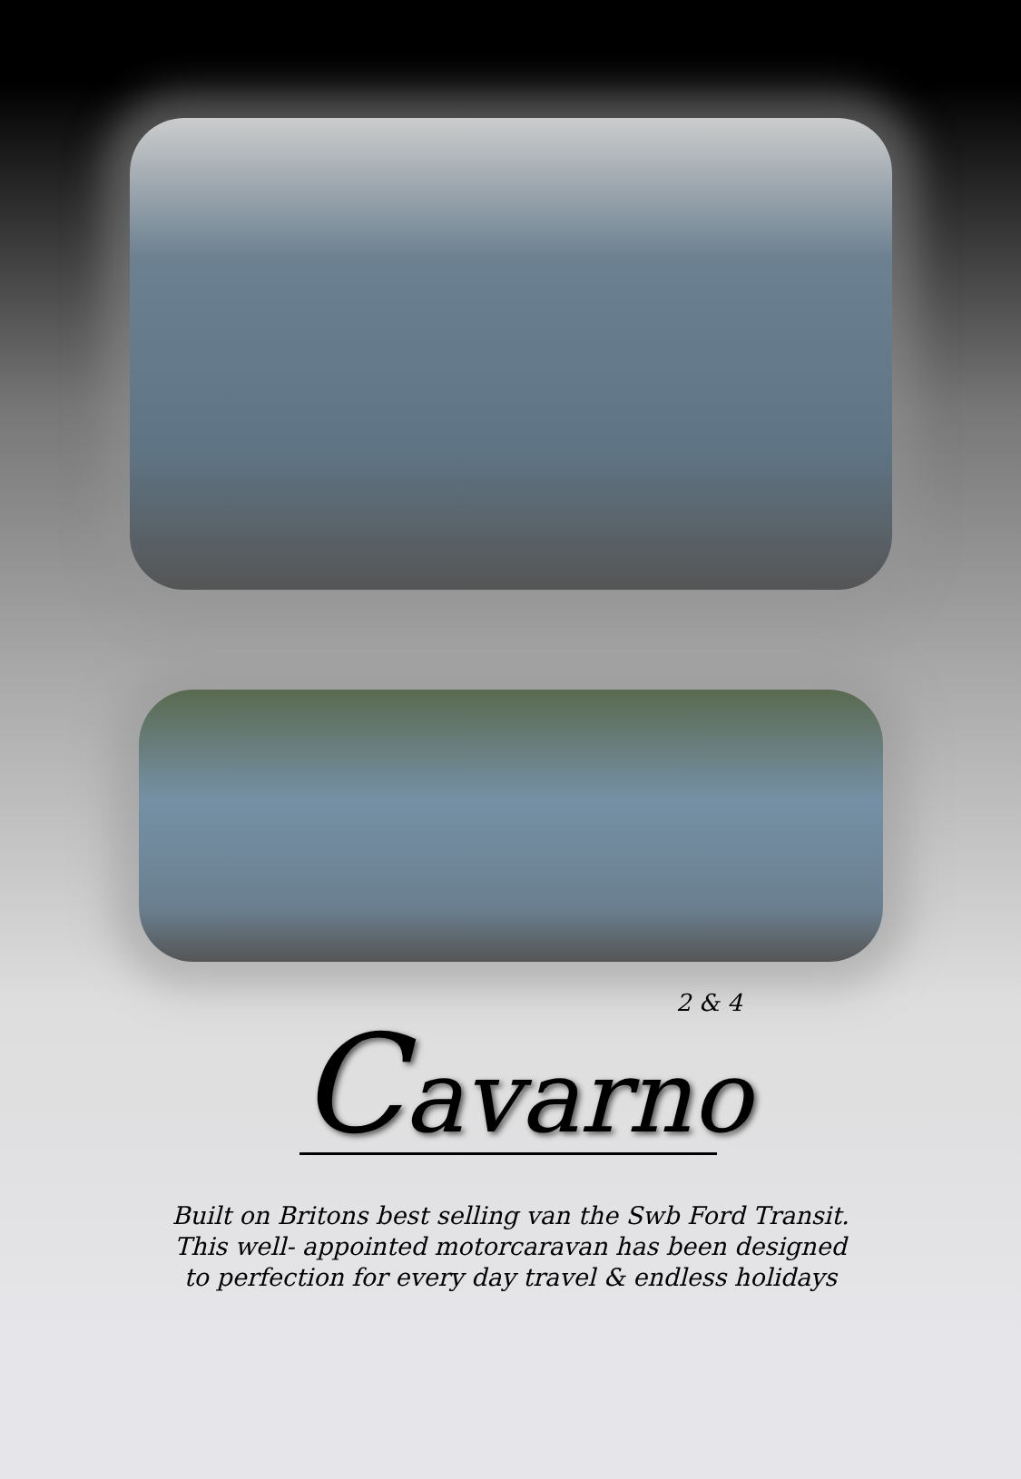2 & 4
Cavarno
Built on Britons best selling van the Swb Ford Transit.
This well- appointed motorcaravan has been designed
to perfection for every day travel & endless holidays